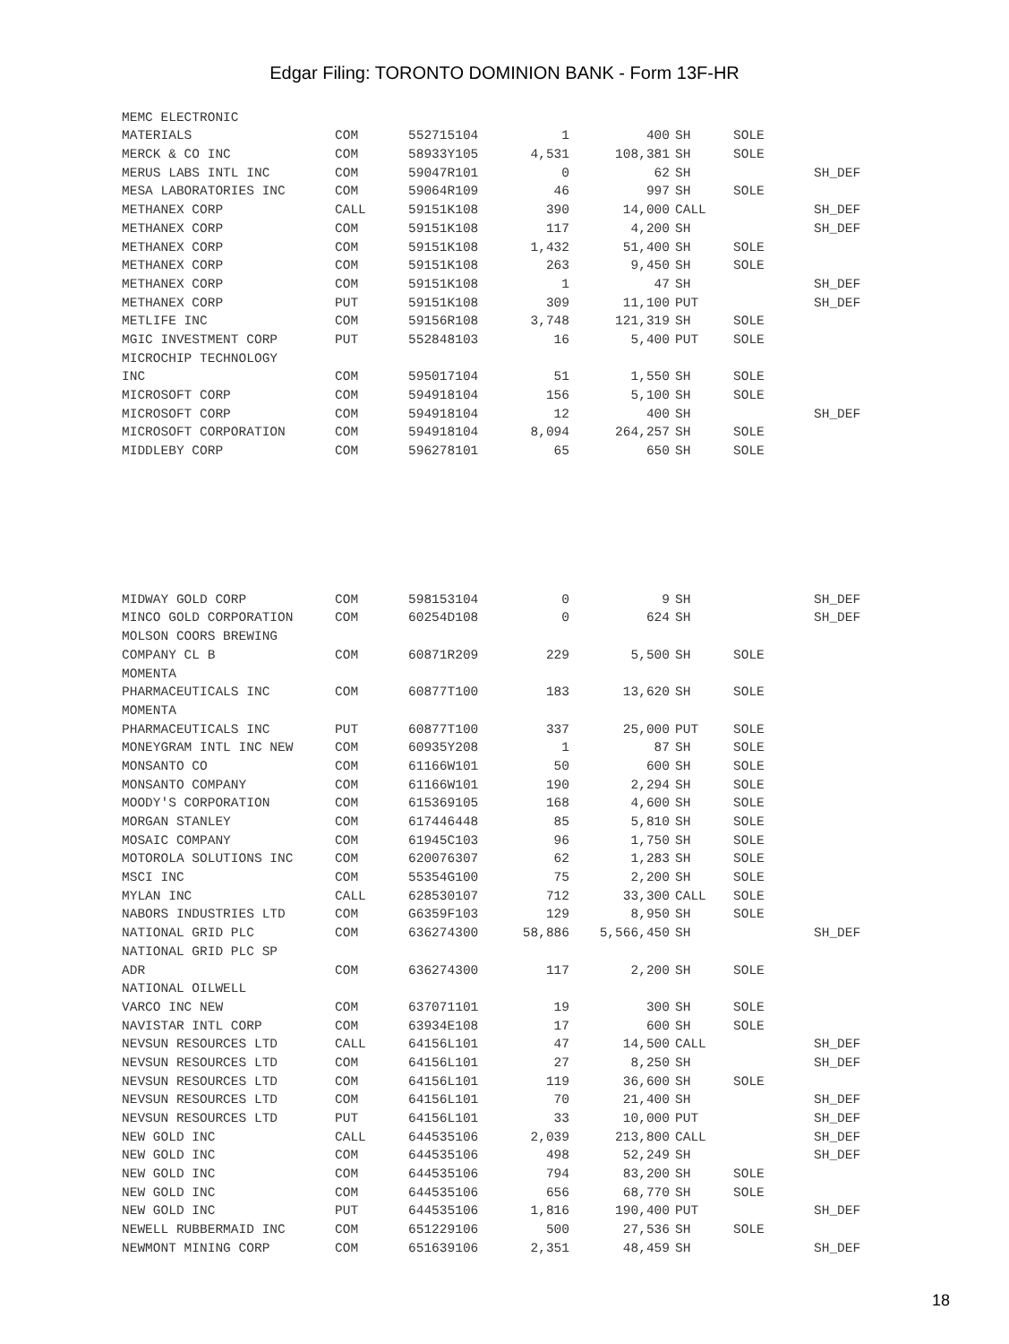Edgar Filing: TORONTO DOMINION BANK - Form 13F-HR
| MEMC ELECTRONIC | | | | | | | |
| MATERIALS | COM | 552715104 | 1 | 400 | SH | SOLE | |
| MERCK & CO INC | COM | 58933Y105 | 4,531 | 108,381 | SH | SOLE | |
| MERUS LABS INTL INC | COM | 59047R101 | 0 | 62 | SH | | SH_DEF |
| MESA LABORATORIES INC | COM | 59064R109 | 46 | 997 | SH | SOLE | |
| METHANEX CORP | CALL | 59151K108 | 390 | 14,000 | CALL | | SH_DEF |
| METHANEX CORP | COM | 59151K108 | 117 | 4,200 | SH | | SH_DEF |
| METHANEX CORP | COM | 59151K108 | 1,432 | 51,400 | SH | SOLE | |
| METHANEX CORP | COM | 59151K108 | 263 | 9,450 | SH | SOLE | |
| METHANEX CORP | COM | 59151K108 | 1 | 47 | SH | | SH_DEF |
| METHANEX CORP | PUT | 59151K108 | 309 | 11,100 | PUT | | SH_DEF |
| METLIFE INC | COM | 59156R108 | 3,748 | 121,319 | SH | SOLE | |
| MGIC INVESTMENT CORP | PUT | 552848103 | 16 | 5,400 | PUT | SOLE | |
| MICROCHIP TECHNOLOGY | | | | | | | |
| INC | COM | 595017104 | 51 | 1,550 | SH | SOLE | |
| MICROSOFT CORP | COM | 594918104 | 156 | 5,100 | SH | SOLE | |
| MICROSOFT CORP | COM | 594918104 | 12 | 400 | SH | | SH_DEF |
| MICROSOFT CORPORATION | COM | 594918104 | 8,094 | 264,257 | SH | SOLE | |
| MIDDLEBY CORP | COM | 596278101 | 65 | 650 | SH | SOLE | |
| MIDWAY GOLD CORP | COM | 598153104 | 0 | 9 | SH | | SH_DEF |
| MINCO GOLD CORPORATION | COM | 60254D108 | 0 | 624 | SH | | SH_DEF |
| MOLSON COORS BREWING | | | | | | | |
| COMPANY CL B | COM | 60871R209 | 229 | 5,500 | SH | SOLE | |
| MOMENTA | | | | | | | |
| PHARMACEUTICALS INC | COM | 60877T100 | 183 | 13,620 | SH | SOLE | |
| MOMENTA | | | | | | | |
| PHARMACEUTICALS INC | PUT | 60877T100 | 337 | 25,000 | PUT | SOLE | |
| MONEYGRAM INTL INC NEW | COM | 60935Y208 | 1 | 87 | SH | SOLE | |
| MONSANTO CO | COM | 61166W101 | 50 | 600 | SH | SOLE | |
| MONSANTO COMPANY | COM | 61166W101 | 190 | 2,294 | SH | SOLE | |
| MOODY'S CORPORATION | COM | 615369105 | 168 | 4,600 | SH | SOLE | |
| MORGAN STANLEY | COM | 617446448 | 85 | 5,810 | SH | SOLE | |
| MOSAIC COMPANY | COM | 61945C103 | 96 | 1,750 | SH | SOLE | |
| MOTOROLA SOLUTIONS INC | COM | 620076307 | 62 | 1,283 | SH | SOLE | |
| MSCI INC | COM | 55354G100 | 75 | 2,200 | SH | SOLE | |
| MYLAN INC | CALL | 628530107 | 712 | 33,300 | CALL | SOLE | |
| NABORS INDUSTRIES LTD | COM | G6359F103 | 129 | 8,950 | SH | SOLE | |
| NATIONAL GRID PLC | COM | 636274300 | 58,886 | 5,566,450 | SH | | SH_DEF |
| NATIONAL GRID PLC SP | | | | | | | |
| ADR | COM | 636274300 | 117 | 2,200 | SH | SOLE | |
| NATIONAL OILWELL | | | | | | | |
| VARCO INC NEW | COM | 637071101 | 19 | 300 | SH | SOLE | |
| NAVISTAR INTL CORP | COM | 63934E108 | 17 | 600 | SH | SOLE | |
| NEVSUN RESOURCES LTD | CALL | 64156L101 | 47 | 14,500 | CALL | | SH_DEF |
| NEVSUN RESOURCES LTD | COM | 64156L101 | 27 | 8,250 | SH | | SH_DEF |
| NEVSUN RESOURCES LTD | COM | 64156L101 | 119 | 36,600 | SH | SOLE | |
| NEVSUN RESOURCES LTD | COM | 64156L101 | 70 | 21,400 | SH | | SH_DEF |
| NEVSUN RESOURCES LTD | PUT | 64156L101 | 33 | 10,000 | PUT | | SH_DEF |
| NEW GOLD INC | CALL | 644535106 | 2,039 | 213,800 | CALL | | SH_DEF |
| NEW GOLD INC | COM | 644535106 | 498 | 52,249 | SH | | SH_DEF |
| NEW GOLD INC | COM | 644535106 | 794 | 83,200 | SH | SOLE | |
| NEW GOLD INC | COM | 644535106 | 656 | 68,770 | SH | SOLE | |
| NEW GOLD INC | PUT | 644535106 | 1,816 | 190,400 | PUT | | SH_DEF |
| NEWELL RUBBERMAID INC | COM | 651229106 | 500 | 27,536 | SH | SOLE | |
| NEWMONT MINING CORP | COM | 651639106 | 2,351 | 48,459 | SH | | SH_DEF |
18